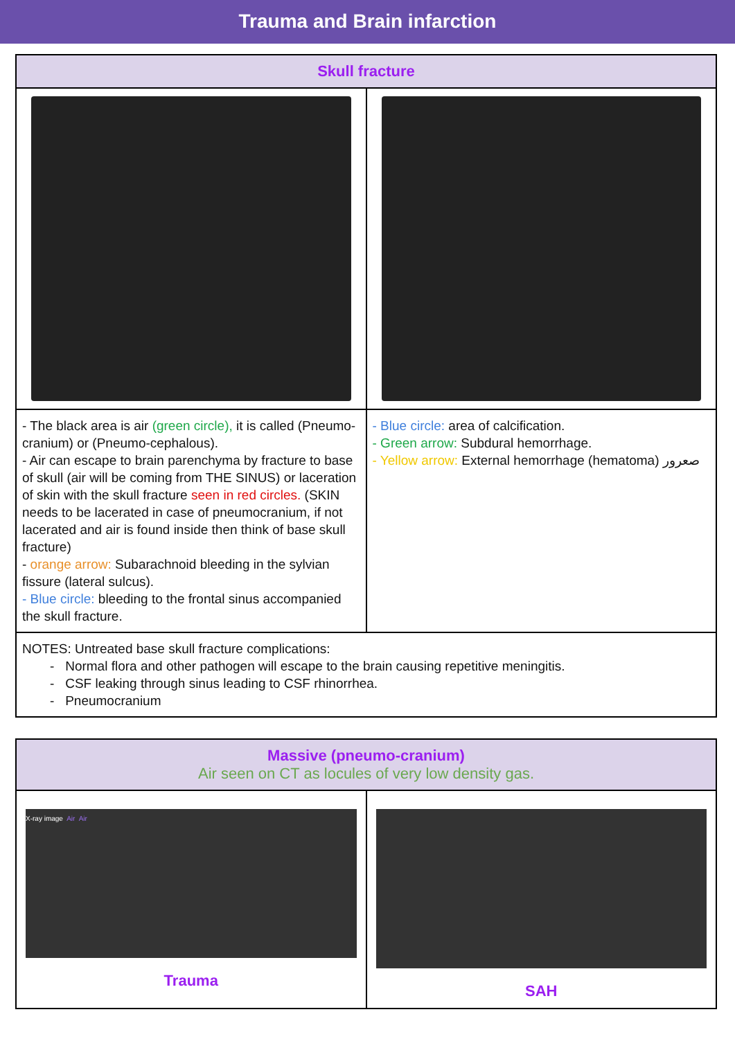Trauma and Brain infarction
| Skull fracture | |
| --- | --- |
| - The black area is air (green circle), it is called (Pneumo-cranium) or (Pneumo-cephalous). - Air can escape to brain parenchyma by fracture to base of skull (air will be coming from THE SINUS) or laceration of skin with the skull fracture seen in red circles. (SKIN needs to be lacerated in case of pneumocranium, if not lacerated and air is found inside then think of base skull fracture) - orange arrow: Subarachnoid bleeding in the sylvian fissure (lateral sulcus). - Blue circle: bleeding to the frontal sinus accompanied the skull fracture. | - Blue circle: area of calcification. - Green arrow: Subdural hemorrhage. - Yellow arrow: External hemorrhage (hematoma) صعرور |
| NOTES: Untreated base skull fracture complications: - Normal flora and other pathogen will escape to the brain causing repetitive meningitis. - CSF leaking through sinus leading to CSF rhinorrhea. - Pneumocranium | |
| Massive (pneumo-cranium) Air seen on CT as locules of very low density gas. | |
| --- | --- |
| X-ray image Air Air Trauma | SAH |